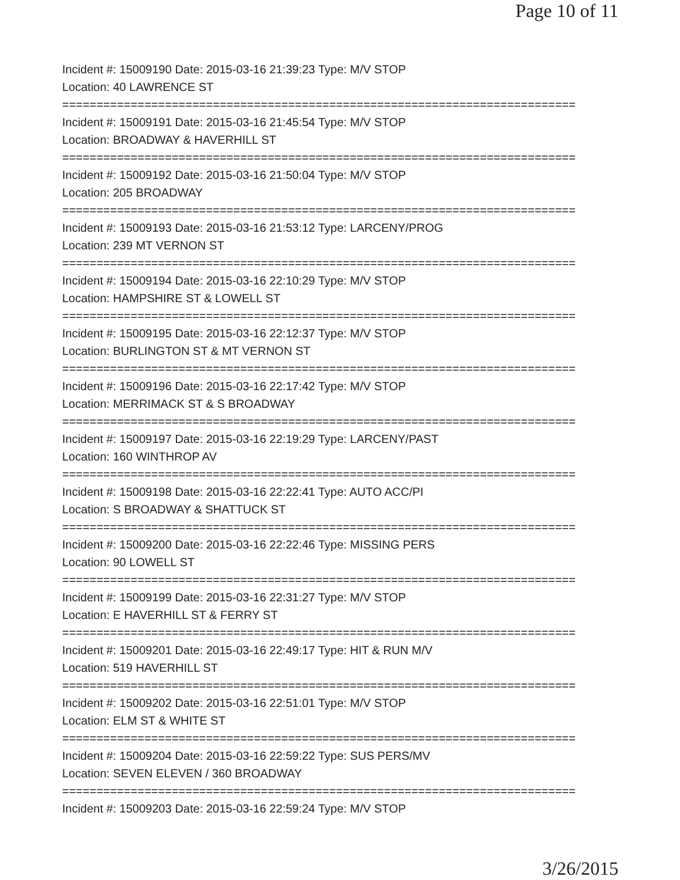Page 10 of 11
Incident #: 15009190 Date: 2015-03-16 21:39:23 Type: M/V STOP
Location: 40 LAWRENCE ST
===========================================================================
Incident #: 15009191 Date: 2015-03-16 21:45:54 Type: M/V STOP
Location: BROADWAY & HAVERHILL ST
===========================================================================
Incident #: 15009192 Date: 2015-03-16 21:50:04 Type: M/V STOP
Location: 205 BROADWAY
===========================================================================
Incident #: 15009193 Date: 2015-03-16 21:53:12 Type: LARCENY/PROG
Location: 239 MT VERNON ST
===========================================================================
Incident #: 15009194 Date: 2015-03-16 22:10:29 Type: M/V STOP
Location: HAMPSHIRE ST & LOWELL ST
===========================================================================
Incident #: 15009195 Date: 2015-03-16 22:12:37 Type: M/V STOP
Location: BURLINGTON ST & MT VERNON ST
===========================================================================
Incident #: 15009196 Date: 2015-03-16 22:17:42 Type: M/V STOP
Location: MERRIMACK ST & S BROADWAY
===========================================================================
Incident #: 15009197 Date: 2015-03-16 22:19:29 Type: LARCENY/PAST
Location: 160 WINTHROP AV
===========================================================================
Incident #: 15009198 Date: 2015-03-16 22:22:41 Type: AUTO ACC/PI
Location: S BROADWAY & SHATTUCK ST
===========================================================================
Incident #: 15009200 Date: 2015-03-16 22:22:46 Type: MISSING PERS
Location: 90 LOWELL ST
===========================================================================
Incident #: 15009199 Date: 2015-03-16 22:31:27 Type: M/V STOP
Location: E HAVERHILL ST & FERRY ST
===========================================================================
Incident #: 15009201 Date: 2015-03-16 22:49:17 Type: HIT & RUN M/V
Location: 519 HAVERHILL ST
===========================================================================
Incident #: 15009202 Date: 2015-03-16 22:51:01 Type: M/V STOP
Location: ELM ST & WHITE ST
===========================================================================
Incident #: 15009204 Date: 2015-03-16 22:59:22 Type: SUS PERS/MV
Location: SEVEN ELEVEN / 360 BROADWAY
===========================================================================
Incident #: 15009203 Date: 2015-03-16 22:59:24 Type: M/V STOP
3/26/2015